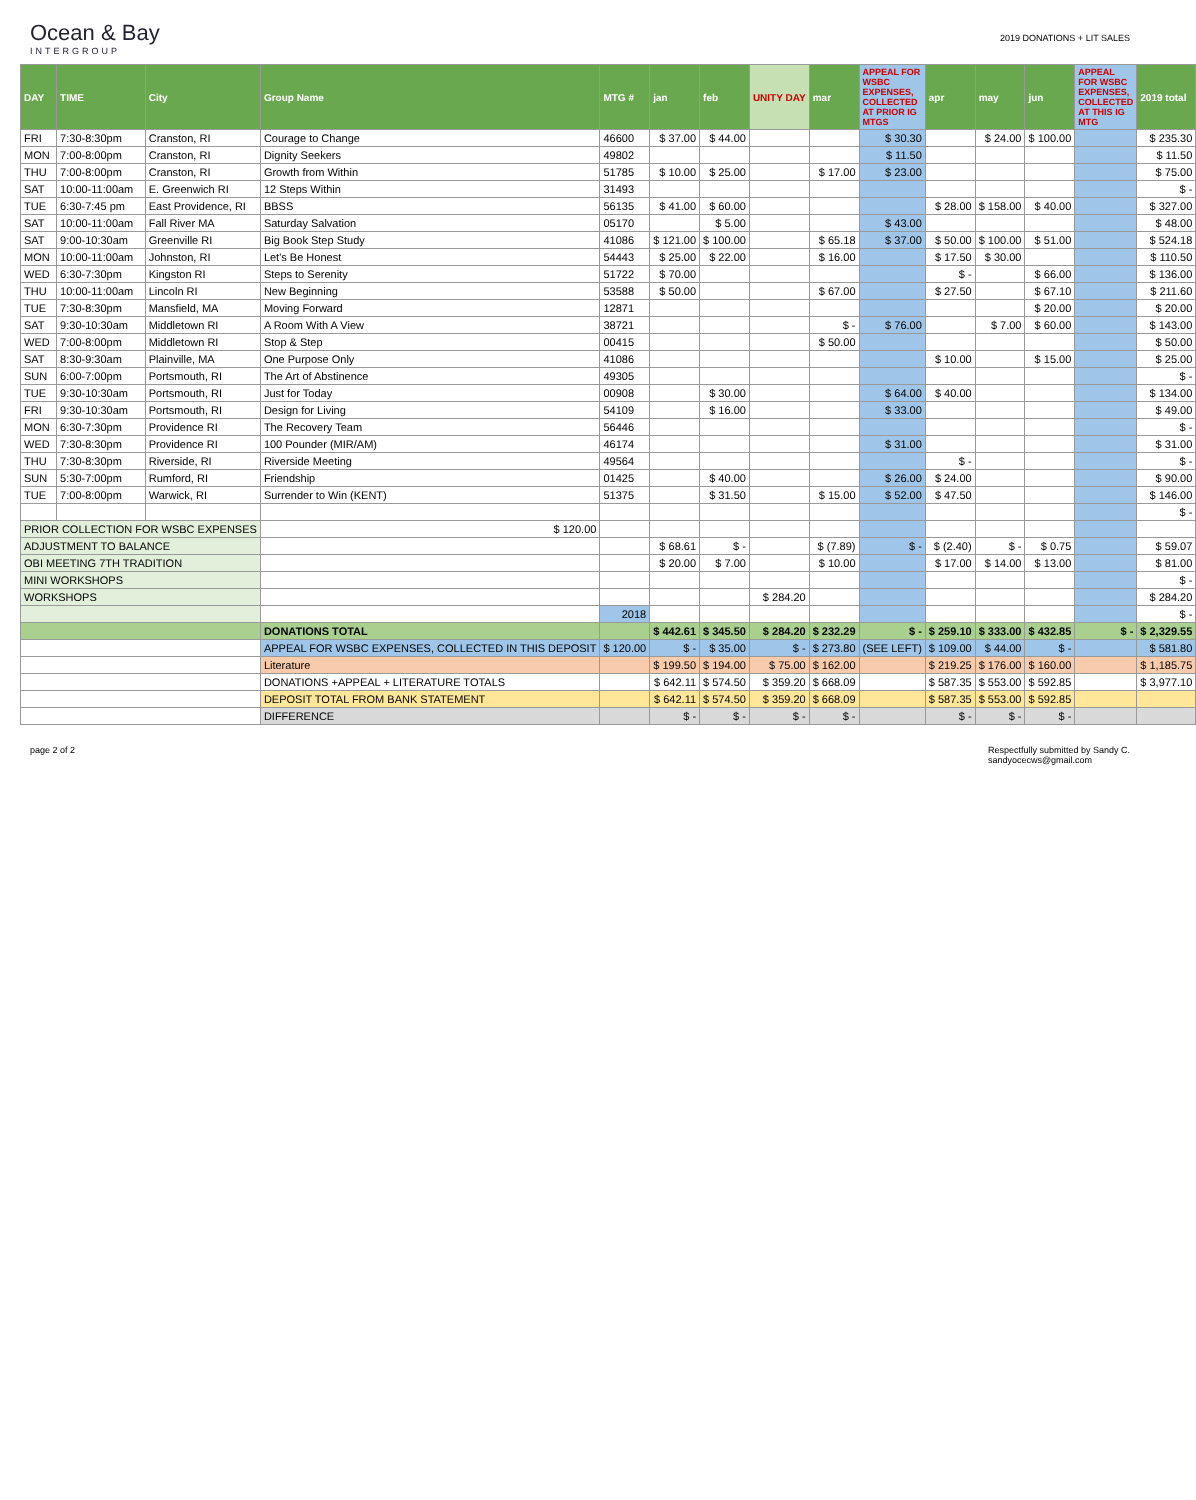Ocean & Bay
INTERGROUP
2019 DONATIONS + LIT SALES
| DAY | TIME | City | Group Name | MTG # | jan | feb | UNITY DAY | mar | APPEAL FOR WSBC EXPENSES, COLLECTED AT PRIOR IG MTGS | apr | may | jun | APPEAL FOR WSBC EXPENSES, COLLECTED AT THIS IG MTG | 2019 total |
| --- | --- | --- | --- | --- | --- | --- | --- | --- | --- | --- | --- | --- | --- | --- |
| FRI | 7:30-8:30pm | Cranston, RI | Courage to Change | 46600 | $ 37.00 | $ 44.00 | | | $ 30.30 | | $ 24.00 | $ 100.00 | | $ 235.30 |
| MON | 7:00-8:00pm | Cranston, RI | Dignity Seekers | 49802 | | | | | $ 11.50 | | | | | $ 11.50 |
| THU | 7:00-8:00pm | Cranston, RI | Growth from Within | 51785 | $ 10.00 | $ 25.00 | | $ 17.00 | $ 23.00 | | | | | $ 75.00 |
| SAT | 10:00-11:00am | E. Greenwich RI | 12 Steps Within | 31493 | | | | | | | | | | $ - |
| TUE | 6:30-7:45 pm | East Providence, RI | BBSS | 56135 | $ 41.00 | $ 60.00 | | | | $ 28.00 | $ 158.00 | $ 40.00 | | $ 327.00 |
| SAT | 10:00-11:00am | Fall River MA | Saturday Salvation | 05170 | | $ 5.00 | | | $ 43.00 | | | | | $ 48.00 |
| SAT | 9:00-10:30am | Greenville RI | Big Book Step Study | 41086 | $ 121.00 | $ 100.00 | | $ 65.18 | $ 37.00 | $ 50.00 | $ 100.00 | $ 51.00 | | $ 524.18 |
| MON | 10:00-11:00am | Johnston, RI | Let's Be Honest | 54443 | $ 25.00 | $ 22.00 | | $ 16.00 | | $ 17.50 | $ 30.00 | | | $ 110.50 |
| WED | 6:30-7:30pm | Kingston RI | Steps to Serenity | 51722 | $ 70.00 | | | | | $ - | | $ 66.00 | | $ 136.00 |
| THU | 10:00-11:00am | Lincoln RI | New Beginning | 53588 | $ 50.00 | | | $ 67.00 | | $ 27.50 | | $ 67.10 | | $ 211.60 |
| TUE | 7:30-8:30pm | Mansfield, MA | Moving Forward | 12871 | | | | | | | | $ 20.00 | | $ 20.00 |
| SAT | 9:30-10:30am | Middletown RI | A Room With A View | 38721 | | | | $ - | $ 76.00 | | $ 7.00 | $ 60.00 | | $ 143.00 |
| WED | 7:00-8:00pm | Middletown RI | Stop & Step | 00415 | | | | $ 50.00 | | | | | | $ 50.00 |
| SAT | 8:30-9:30am | Plainville, MA | One Purpose Only | 41086 | | | | | | $ 10.00 | | $ 15.00 | | $ 25.00 |
| SUN | 6:00-7:00pm | Portsmouth, RI | The Art of Abstinence | 49305 | | | | | | | | | | $ - |
| TUE | 9:30-10:30am | Portsmouth, RI | Just for Today | 00908 | | $ 30.00 | | | $ 64.00 | $ 40.00 | | | | $ 134.00 |
| FRI | 9:30-10:30am | Portsmouth, RI | Design for Living | 54109 | | $ 16.00 | | | $ 33.00 | | | | | $ 49.00 |
| MON | 6:30-7:30pm | Providence RI | The Recovery Team | 56446 | | | | | | | | | | $ - |
| WED | 7:30-8:30pm | Providence RI | 100 Pounder (MIR/AM) | 46174 | | | | | $ 31.00 | | | | | $ 31.00 |
| THU | 7:30-8:30pm | Riverside, RI | Riverside Meeting | 49564 | | | | | | $ - | | | | $ - |
| SUN | 5:30-7:00pm | Rumford, RI | Friendship | 01425 | | $ 40.00 | | | $ 26.00 | $ 24.00 | | | | $ 90.00 |
| TUE | 7:00-8:00pm | Warwick, RI | Surrender to Win (KENT) | 51375 | | $ 31.50 | | $ 15.00 | $ 52.00 | $ 47.50 | | | | $ 146.00 |
| | | | | | | | | | | | | | | $ - |
| PRIOR COLLECTION FOR WSBC EXPENSES | | | $ 120.00 | | | | | | | | | | | |
| ADJUSTMENT TO BALANCE | | | | | $ 68.61 | $ - | | $ (7.89) | $ - | $ (2.40) | $ - | $ 0.75 | | $ 59.07 |
| OBI MEETING 7TH TRADITION | | | | | $ 20.00 | $ 7.00 | | $ 10.00 | | $ 17.00 | $ 14.00 | $ 13.00 | | $ 81.00 |
| MINI WORKSHOPS | | | | | | | | | | | | | | $ - |
| WORKSHOPS | | | | | | | $ 284.20 | | | | | | | $ 284.20 |
| | | | | 2018 | | | | | | | | | | $ - |
| | | | DONATIONS TOTAL | | $ 442.61 | $ 345.50 | $ 284.20 | $ 232.29 | $ - | $ 259.10 | $ 333.00 | $ 432.85 | $ - | $ 2,329.55 |
| | | | APPEAL FOR WSBC EXPENSES, COLLECTED IN THIS DEPOSIT | $ 120.00 | $ - | $ 35.00 | $ - | $ 273.80 | (SEE LEFT) | $ 109.00 | $ 44.00 | $ - | | $ 581.80 |
| | | | Literature | | $ 199.50 | $ 194.00 | $ 75.00 | $ 162.00 | | $ 219.25 | $ 176.00 | $ 160.00 | | $ 1,185.75 |
| | | | DONATIONS +APPEAL + LITERATURE TOTALS | | $ 642.11 | $ 574.50 | $ 359.20 | $ 668.09 | | $ 587.35 | $ 553.00 | $ 592.85 | | $ 3,977.10 |
| | | | DEPOSIT TOTAL FROM BANK STATEMENT | | $ 642.11 | $ 574.50 | $ 359.20 | $ 668.09 | | $ 587.35 | $ 553.00 | $ 592.85 | | |
| | | | DIFFERENCE | | $ - | $ - | $ - | $ - | | $ - | $ - | $ - | | |
page 2 of 2 Respectfully submitted by Sandy C.
sandyocecws@gmail.com